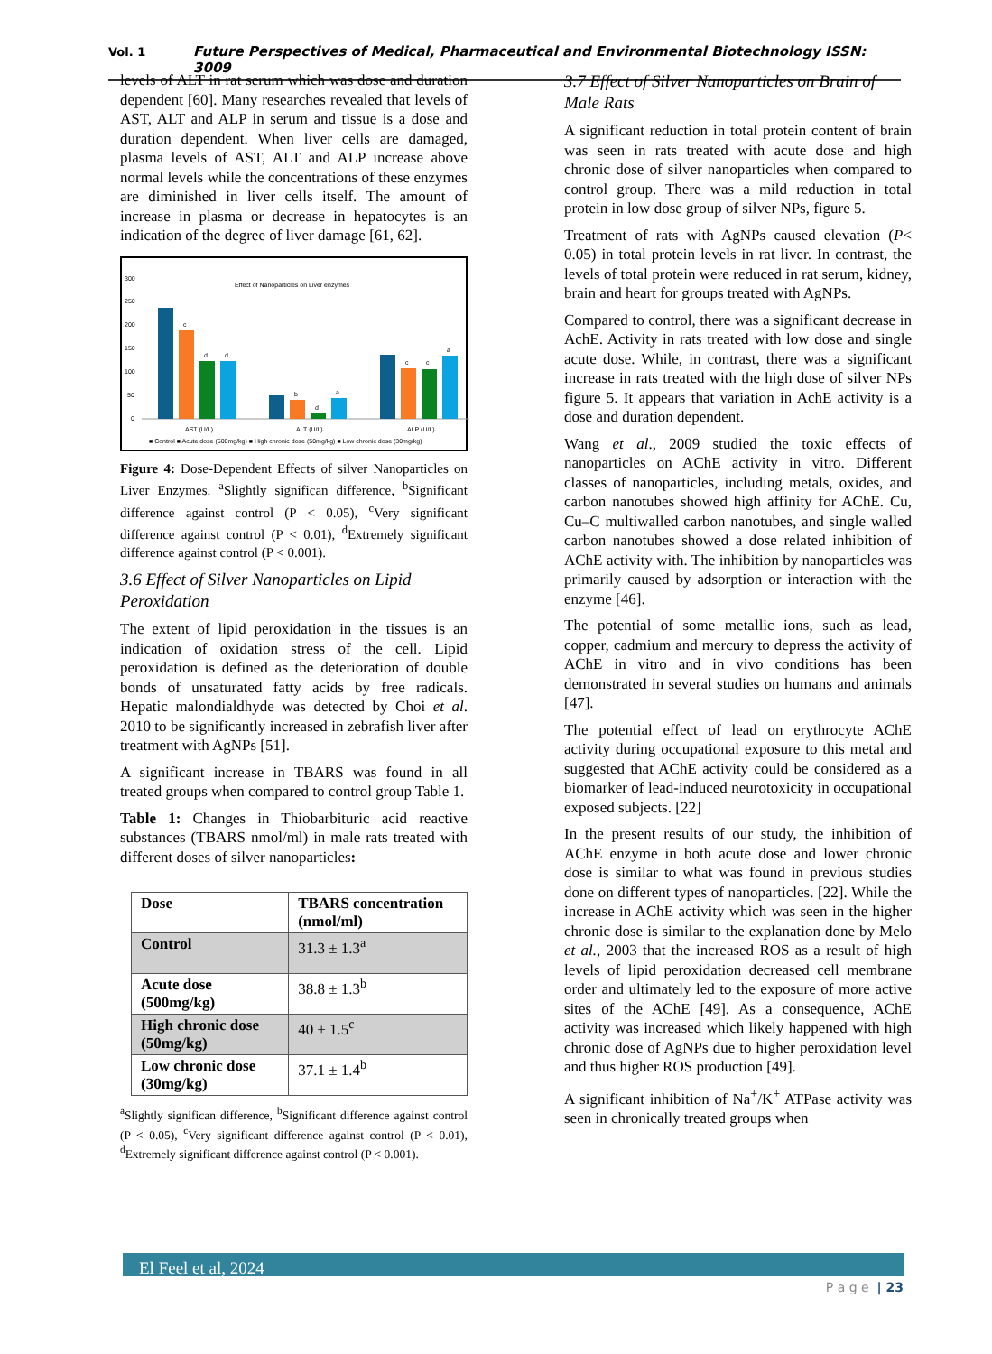Vol. 1 Future Perspectives of Medical, Pharmaceutical and Environmental Biotechnology ISSN: 3009
levels of ALT in rat serum which was dose and duration dependent [60]. Many researches revealed that levels of AST, ALT and ALP in serum and tissue is a dose and duration dependent. When liver cells are damaged, plasma levels of AST, ALT and ALP increase above normal levels while the concentrations of these enzymes are diminished in liver cells itself. The amount of increase in plasma or decrease in hepatocytes is an indication of the degree of liver damage [61, 62].
Effect of Nanoparticles on Liver enzymes
300
250
200
150
100
50
0
c
d
d
b
d
a
c
c
a
AST (U/L)
ALT (U/L)
ALP (U/L)
■ Control ■ Acute dose (500mg/kg) ■ High chronic dose (50mg/kg) ■ Low chronic dose (30mg/kg)
Figure 4: Dose-Dependent Effects of silver Nanoparticles on Liver Enzymes. <sup>a</sup>Slightly significan difference, <sup>b</sup>Significant difference against control (P < 0.05), <sup>c</sup>Very significant difference against control (P < 0.01), <sup>d</sup>Extremely significant difference against control (P < 0.001).
3.6 Effect of Silver Nanoparticles on Lipid Peroxidation
The extent of lipid peroxidation in the tissues is an indication of oxidation stress of the cell. Lipid peroxidation is defined as the deterioration of double bonds of unsaturated fatty acids by free radicals. Hepatic malondialdhyde was detected by Choi et al. 2010 to be significantly increased in zebrafish liver after treatment with AgNPs [51].
A significant increase in TBARS was found in all treated groups when compared to control group Table 1.
Table 1: Changes in Thiobarbituric acid reactive substances (TBARS nmol/ml) in male rats treated with different doses of silver nanoparticles:
| Dose | TBARS concentration (nmol/ml) |
| --- | --- |
| Control | 31.3 ± 1.3<sup>a</sup> |
| Acute dose (500mg/kg) | 38.8 ± 1.3<sup>b</sup> |
| High chronic dose (50mg/kg) | 40 ± 1.5<sup>c</sup> |
| Low chronic dose (30mg/kg) | 37.1 ± 1.4<sup>b</sup> |
<sup>a</sup> Slightly significan difference, <sup>b</sup>Significant difference against control (P < 0.05), <sup>c</sup>Very significant difference against control (P < 0.01), <sup>d</sup>Extremely significant difference against control (P < 0.001).
3.7 Effect of Silver Nanoparticles on Brain of Male Rats
A significant reduction in total protein content of brain was seen in rats treated with acute dose and high chronic dose of silver nanoparticles when compared to control group. There was a mild reduction in total protein in low dose group of silver NPs, figure 5.
Treatment of rats with AgNPs caused elevation (P< 0.05) in total protein levels in rat liver. In contrast, the levels of total protein were reduced in rat serum, kidney, brain and heart for groups treated with AgNPs.
Compared to control, there was a significant decrease in AchE. Activity in rats treated with low dose and single acute dose. While, in contrast, there was a significant increase in rats treated with the high dose of silver NPs figure 5. It appears that variation in AchE activity is a dose and duration dependent.
Wang et al., 2009 studied the toxic effects of nanoparticles on AChE activity in vitro. Different classes of nanoparticles, including metals, oxides, and carbon nanotubes showed high affinity for AChE. Cu, Cu–C multiwalled carbon nanotubes, and single walled carbon nanotubes showed a dose related inhibition of AChE activity with. The inhibition by nanoparticles was primarily caused by adsorption or interaction with the enzyme [46].
The potential of some metallic ions, such as lead, copper, cadmium and mercury to depress the activity of AChE in vitro and in vivo conditions has been demonstrated in several studies on humans and animals [47].
The potential effect of lead on erythrocyte AChE activity during occupational exposure to this metal and suggested that AChE activity could be considered as a biomarker of lead-induced neurotoxicity in occupational exposed subjects. [22]
In the present results of our study, the inhibition of AChE enzyme in both acute dose and lower chronic dose is similar to what was found in previous studies done on different types of nanoparticles. [22]. While the increase in AChE activity which was seen in the higher chronic dose is similar to the explanation done by Melo et al., 2003 that the increased ROS as a result of high levels of lipid peroxidation decreased cell membrane order and ultimately led to the exposure of more active sites of the AChE [49]. As a consequence, AChE activity was increased which likely happened with high chronic dose of AgNPs due to higher peroxidation level and thus higher ROS production [49].
A significant inhibition of Na<sup>+</sup>/K<sup>+</sup> ATPase activity was seen in chronically treated groups when
El Feel et al, 2024
P a g e | 23